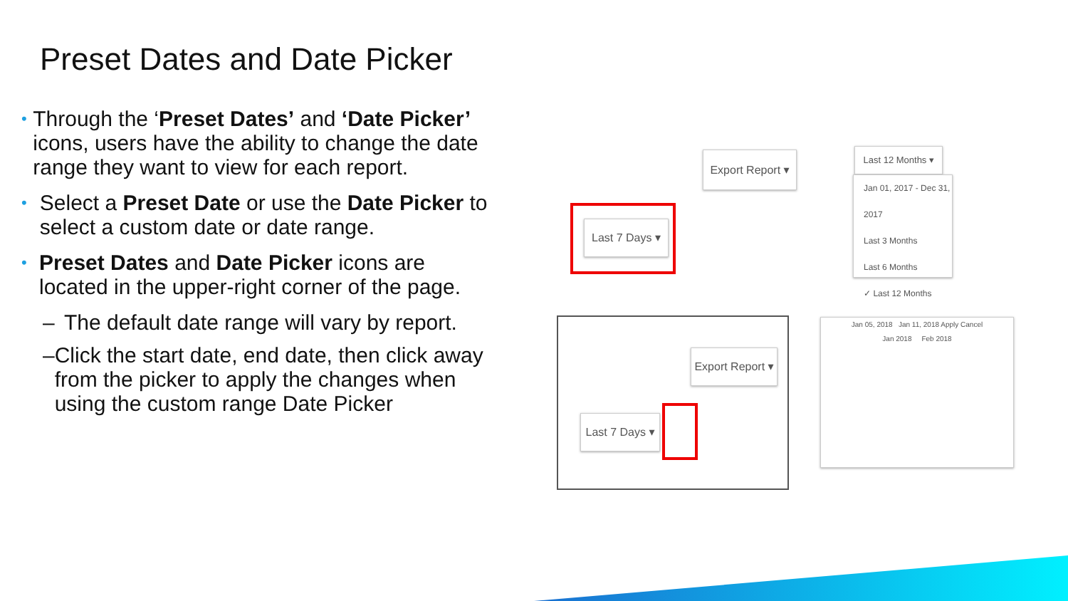Preset Dates and Date Picker
•
Through the ‘Preset Dates’ and ‘Date Picker’ icons, users have the ability to change the date range they want to view for each report.
•
Select a Preset Date or use the Date Picker to select a custom date or date range.
•
Preset Dates and Date Picker icons are located in the upper-right corner of the page.
– The default date range will vary by report.
– Click the start date, end date, then click away from the picker to apply the changes when using the custom range Date Picker
Export Report ▾
Last 7 Days ▾
Last 12 Months ▾
Jan 01, 2017 - Dec 31, 2017
Last 3 Months
Last 6 Months
✓ Last 12 Months
Export Report ▾
Last 7 Days ▾
Jan 05, 2018 Jan 11, 2018 Apply Cancel
Jan 2018 Feb 2018